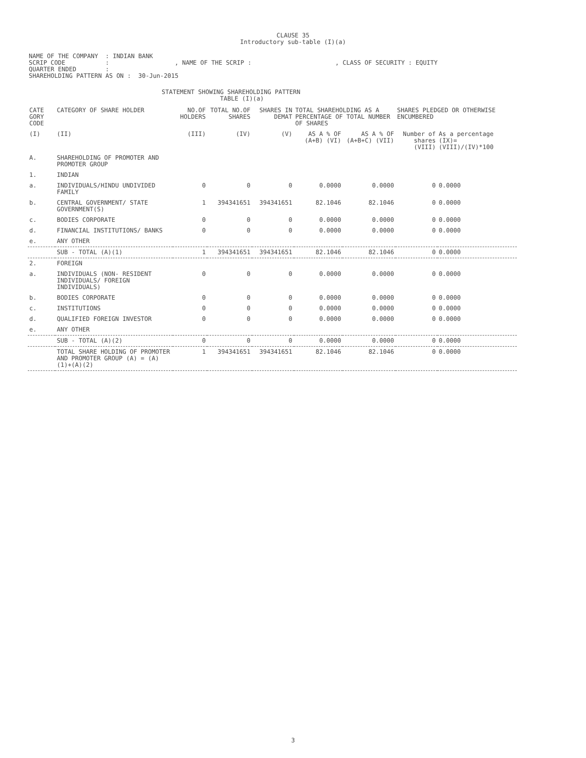CLAUSE 35
Introductory sub-table (I)(a)
NAME OF THE COMPANY : INDIAN BANK SCRIP CODE : , NAME OF THE SCRIP : , CLASS OF SECURITY : EQUITY QUARTER ENDED : SHAREHOLDING PATTERN AS ON : 30-Jun-2015
STATEMENT SHOWING SHAREHOLDING PATTERN TABLE (I)(a)
| CATE GORY CODE | CATEGORY OF SHARE HOLDER | NO.OF HOLDERS | TOTAL NO.OF SHARES | SHARES IN DEMAT | TOTAL SHAREHOLDING AS A PERCENTAGE OF TOTAL NUMBER OF SHARES | | SHARES PLEDGED OR OTHERWISE ENCUMBERED | |
| --- | --- | --- | --- | --- | --- | --- | --- | --- |
| (I) | (II) | (III) | (IV) | (V) | AS A % OF (A+B) (VI) | AS A % OF (A+B+C) (VII) | Number of shares (VIII) | As a percentage (IX)= (VIII)/(IV)*100 |
| A. | SHAREHOLDING OF PROMOTER AND PROMOTER GROUP | | | | | | | |
| 1. | INDIAN | | | | | | | |
| a. | INDIVIDUALS/HINDU UNDIVIDED FAMILY | 0 | 0 | 0 | 0.0000 | 0.0000 | 0 | 0.0000 |
| b. | CENTRAL GOVERNMENT/ STATE GOVERNMENT(S) | 1 | 394341651 | 394341651 | 82.1046 | 82.1046 | 0 | 0.0000 |
| c. | BODIES CORPORATE | 0 | 0 | 0 | 0.0000 | 0.0000 | 0 | 0.0000 |
| d. | FINANCIAL INSTITUTIONS/ BANKS | 0 | 0 | 0 | 0.0000 | 0.0000 | 0 | 0.0000 |
| e. | ANY OTHER | | | | | | | |
| | SUB - TOTAL (A)(1) | 1 | 394341651 | 394341651 | 82.1046 | 82.1046 | 0 | 0.0000 |
| 2. | FOREIGN | | | | | | | |
| a. | INDIVIDUALS (NON- RESIDENT INDIVIDUALS/ FOREIGN INDIVIDUALS) | 0 | 0 | 0 | 0.0000 | 0.0000 | 0 | 0.0000 |
| b. | BODIES CORPORATE | 0 | 0 | 0 | 0.0000 | 0.0000 | 0 | 0.0000 |
| c. | INSTITUTIONS | 0 | 0 | 0 | 0.0000 | 0.0000 | 0 | 0.0000 |
| d. | QUALIFIED FOREIGN INVESTOR | 0 | 0 | 0 | 0.0000 | 0.0000 | 0 | 0.0000 |
| e. | ANY OTHER | | | | | | | |
| | SUB - TOTAL (A)(2) | 0 | 0 | 0 | 0.0000 | 0.0000 | 0 | 0.0000 |
| | TOTAL SHARE HOLDING OF PROMOTER AND PROMOTER GROUP (A) = (A)(1)+(A)(2) | 1 | 394341651 | 394341651 | 82.1046 | 82.1046 | 0 | 0.0000 |
3